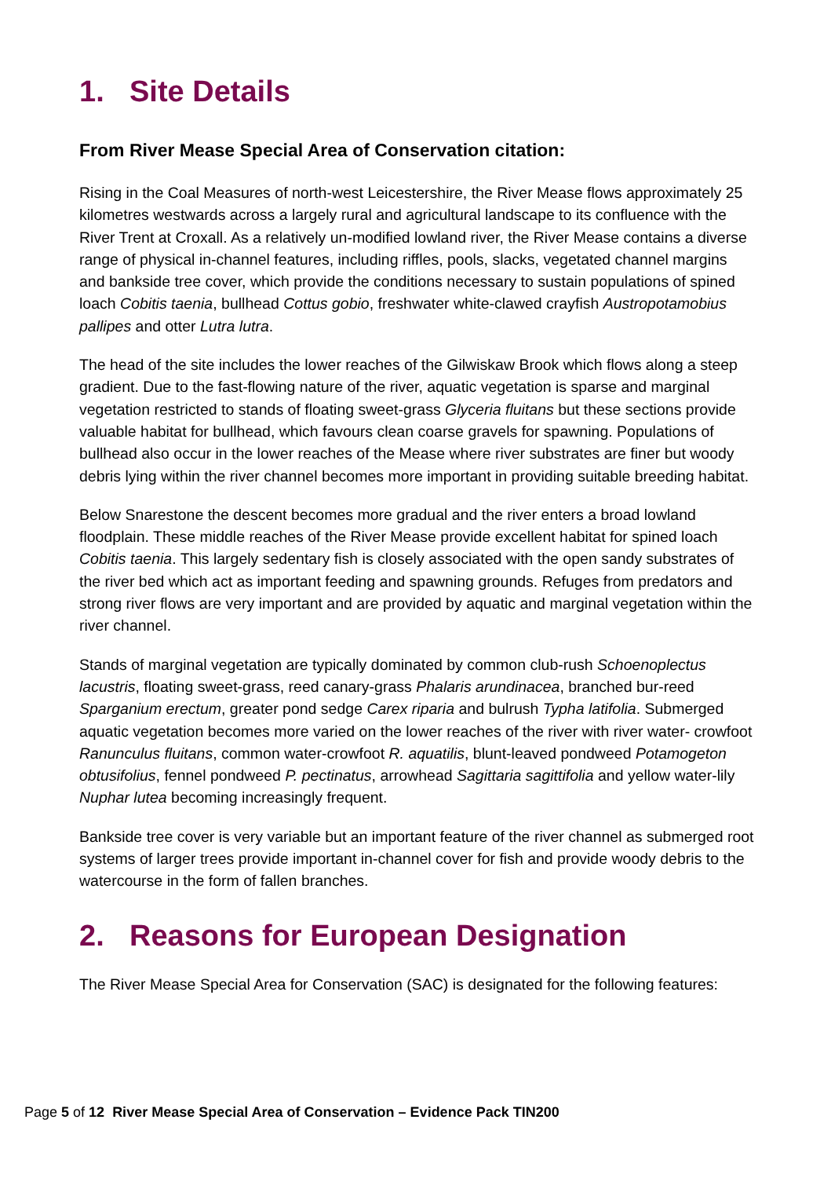1. Site Details
From River Mease Special Area of Conservation citation:
Rising in the Coal Measures of north-west Leicestershire, the River Mease flows approximately 25 kilometres westwards across a largely rural and agricultural landscape to its confluence with the River Trent at Croxall. As a relatively un-modified lowland river, the River Mease contains a diverse range of physical in-channel features, including riffles, pools, slacks, vegetated channel margins and bankside tree cover, which provide the conditions necessary to sustain populations of spined loach Cobitis taenia, bullhead Cottus gobio, freshwater white-clawed crayfish Austropotamobius pallipes and otter Lutra lutra.
The head of the site includes the lower reaches of the Gilwiskaw Brook which flows along a steep gradient. Due to the fast-flowing nature of the river, aquatic vegetation is sparse and marginal vegetation restricted to stands of floating sweet-grass Glyceria fluitans but these sections provide valuable habitat for bullhead, which favours clean coarse gravels for spawning. Populations of bullhead also occur in the lower reaches of the Mease where river substrates are finer but woody debris lying within the river channel becomes more important in providing suitable breeding habitat.
Below Snarestone the descent becomes more gradual and the river enters a broad lowland floodplain. These middle reaches of the River Mease provide excellent habitat for spined loach Cobitis taenia. This largely sedentary fish is closely associated with the open sandy substrates of the river bed which act as important feeding and spawning grounds. Refuges from predators and strong river flows are very important and are provided by aquatic and marginal vegetation within the river channel.
Stands of marginal vegetation are typically dominated by common club-rush Schoenoplectus lacustris, floating sweet-grass, reed canary-grass Phalaris arundinacea, branched bur-reed Sparganium erectum, greater pond sedge Carex riparia and bulrush Typha latifolia. Submerged aquatic vegetation becomes more varied on the lower reaches of the river with river water- crowfoot Ranunculus fluitans, common water-crowfoot R. aquatilis, blunt-leaved pondweed Potamogeton obtusifolius, fennel pondweed P. pectinatus, arrowhead Sagittaria sagittifolia and yellow water-lily Nuphar lutea becoming increasingly frequent.
Bankside tree cover is very variable but an important feature of the river channel as submerged root systems of larger trees provide important in-channel cover for fish and provide woody debris to the watercourse in the form of fallen branches.
2. Reasons for European Designation
The River Mease Special Area for Conservation (SAC) is designated for the following features:
Page 5 of 12 River Mease Special Area of Conservation – Evidence Pack TIN200